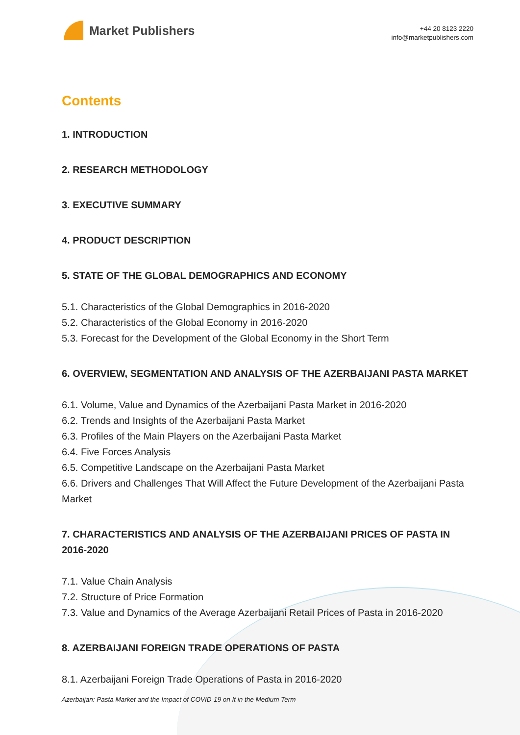Market Publishers
+44 20 8123 2220
info@marketpublishers.com
Contents
1. INTRODUCTION
2. RESEARCH METHODOLOGY
3. EXECUTIVE SUMMARY
4. PRODUCT DESCRIPTION
5. STATE OF THE GLOBAL DEMOGRAPHICS AND ECONOMY
5.1. Characteristics of the Global Demographics in 2016-2020
5.2. Characteristics of the Global Economy in 2016-2020
5.3. Forecast for the Development of the Global Economy in the Short Term
6. OVERVIEW, SEGMENTATION AND ANALYSIS OF THE AZERBAIJANI PASTA MARKET
6.1. Volume, Value and Dynamics of the Azerbaijani Pasta Market in 2016-2020
6.2. Trends and Insights of the Azerbaijani Pasta Market
6.3. Profiles of the Main Players on the Azerbaijani Pasta Market
6.4. Five Forces Analysis
6.5. Competitive Landscape on the Azerbaijani Pasta Market
6.6. Drivers and Challenges That Will Affect the Future Development of the Azerbaijani Pasta Market
7. CHARACTERISTICS AND ANALYSIS OF THE AZERBAIJANI PRICES OF PASTA IN 2016-2020
7.1. Value Chain Analysis
7.2. Structure of Price Formation
7.3. Value and Dynamics of the Average Azerbaijani Retail Prices of Pasta in 2016-2020
8. AZERBAIJANI FOREIGN TRADE OPERATIONS OF PASTA
8.1. Azerbaijani Foreign Trade Operations of Pasta in 2016-2020
Azerbaijan: Pasta Market and the Impact of COVID-19 on It in the Medium Term